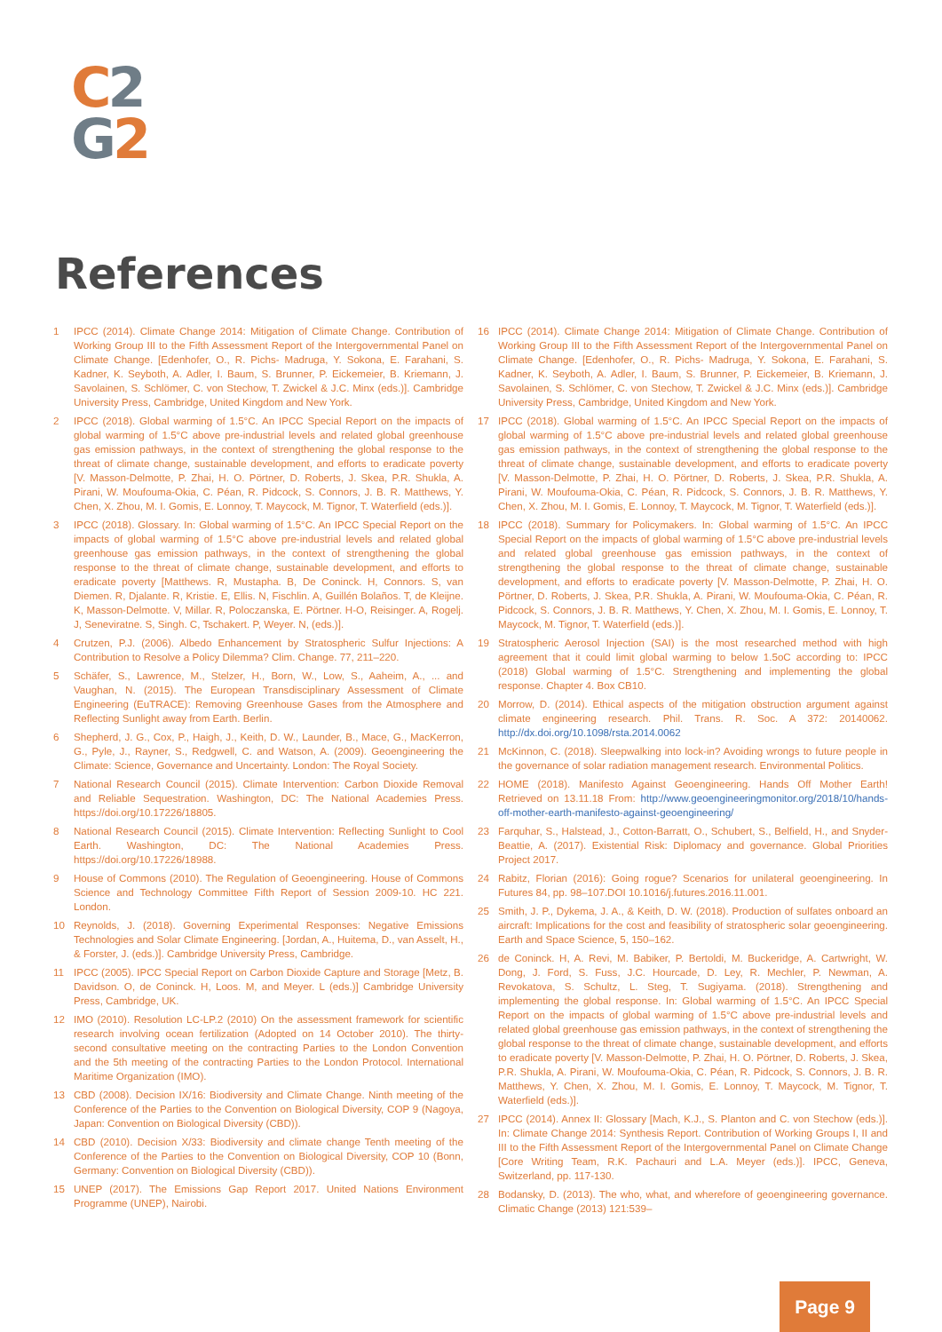C 2
G 2
References
1 IPCC (2014). Climate Change 2014: Mitigation of Climate Change. Contribution of Working Group III to the Fifth Assessment Report of the Intergovernmental Panel on Climate Change. [Edenhofer, O., R. Pichs- Madruga, Y. Sokona, E. Farahani, S. Kadner, K. Seyboth, A. Adler, I. Baum, S. Brunner, P. Eickemeier, B. Kriemann, J. Savolainen, S. Schlömer, C. von Stechow, T. Zwickel & J.C. Minx (eds.)]. Cambridge University Press, Cambridge, United Kingdom and New York.
2 IPCC (2018). Global warming of 1.5°C. An IPCC Special Report on the impacts of global warming of 1.5°C above pre-industrial levels and related global greenhouse gas emission pathways, in the context of strengthening the global response to the threat of climate change, sustainable development, and efforts to eradicate poverty [V. Masson-Delmotte, P. Zhai, H. O. Pörtner, D. Roberts, J. Skea, P.R. Shukla, A. Pirani, W. Moufouma-Okia, C. Péan, R. Pidcock, S. Connors, J. B. R. Matthews, Y. Chen, X. Zhou, M. I. Gomis, E. Lonnoy, T. Maycock, M. Tignor, T. Waterfield (eds.)].
3 IPCC (2018). Glossary. In: Global warming of 1.5°C. An IPCC Special Report on the impacts of global warming of 1.5°C above pre-industrial levels and related global greenhouse gas emission pathways, in the context of strengthening the global response to the threat of climate change, sustainable development, and efforts to eradicate poverty [Matthews. R, Mustapha. B, De Coninck. H, Connors. S, van Diemen. R, Djalante. R, Kristie. E, Ellis. N, Fischlin. A, Guillén Bolaños. T, de Kleijne. K, Masson-Delmotte. V, Millar. R, Poloczanska, E. Pörtner. H-O, Reisinger. A, Rogelj. J, Seneviratne. S, Singh. C, Tschakert. P, Weyer. N, (eds.)].
4 Crutzen, P.J. (2006). Albedo Enhancement by Stratospheric Sulfur Injections: A Contribution to Resolve a Policy Dilemma? Clim. Change. 77, 211–220.
5 Schäfer, S., Lawrence, M., Stelzer, H., Born, W., Low, S., Aaheim, A., ... and Vaughan, N. (2015). The European Transdisciplinary Assessment of Climate Engineering (EuTRACE): Removing Greenhouse Gases from the Atmosphere and Reflecting Sunlight away from Earth. Berlin.
6 Shepherd, J. G., Cox, P., Haigh, J., Keith, D. W., Launder, B., Mace, G., MacKerron, G., Pyle, J., Rayner, S., Redgwell, C. and Watson, A. (2009). Geoengineering the Climate: Science, Governance and Uncertainty. London: The Royal Society.
7 National Research Council (2015). Climate Intervention: Carbon Dioxide Removal and Reliable Sequestration. Washington, DC: The National Academies Press. https://doi.org/10.17226/18805.
8 National Research Council (2015). Climate Intervention: Reflecting Sunlight to Cool Earth. Washington, DC: The National Academies Press. https://doi.org/10.17226/18988.
9 House of Commons (2010). The Regulation of Geoengineering. House of Commons Science and Technology Committee Fifth Report of Session 2009-10. HC 221. London.
10 Reynolds, J. (2018). Governing Experimental Responses: Negative Emissions Technologies and Solar Climate Engineering. [Jordan, A., Huitema, D., van Asselt, H., & Forster, J. (eds.)]. Cambridge University Press, Cambridge.
11 IPCC (2005). IPCC Special Report on Carbon Dioxide Capture and Storage [Metz, B. Davidson. O, de Coninck. H, Loos. M, and Meyer. L (eds.)] Cambridge University Press, Cambridge, UK.
12 IMO (2010). Resolution LC-LP.2 (2010) On the assessment framework for scientific research involving ocean fertilization (Adopted on 14 October 2010). The thirty-second consultative meeting on the contracting Parties to the London Convention and the 5th meeting of the contracting Parties to the London Protocol. International Maritime Organization (IMO).
13 CBD (2008). Decision IX/16: Biodiversity and Climate Change. Ninth meeting of the Conference of the Parties to the Convention on Biological Diversity, COP 9 (Nagoya, Japan: Convention on Biological Diversity (CBD)).
14 CBD (2010). Decision X/33: Biodiversity and climate change Tenth meeting of the Conference of the Parties to the Convention on Biological Diversity, COP 10 (Bonn, Germany: Convention on Biological Diversity (CBD)).
15 UNEP (2017). The Emissions Gap Report 2017. United Nations Environment Programme (UNEP), Nairobi.
16 IPCC (2014). Climate Change 2014: Mitigation of Climate Change. Contribution of Working Group III to the Fifth Assessment Report of the Intergovernmental Panel on Climate Change. [Edenhofer, O., R. Pichs- Madruga, Y. Sokona, E. Farahani, S. Kadner, K. Seyboth, A. Adler, I. Baum, S. Brunner, P. Eickemeier, B. Kriemann, J. Savolainen, S. Schlömer, C. von Stechow, T. Zwickel & J.C. Minx (eds.)]. Cambridge University Press, Cambridge, United Kingdom and New York.
17 IPCC (2018). Global warming of 1.5°C. An IPCC Special Report on the impacts of global warming of 1.5°C above pre-industrial levels and related global greenhouse gas emission pathways, in the context of strengthening the global response to the threat of climate change, sustainable development, and efforts to eradicate poverty [V. Masson-Delmotte, P. Zhai, H. O. Pörtner, D. Roberts, J. Skea, P.R. Shukla, A. Pirani, W. Moufouma-Okia, C. Péan, R. Pidcock, S. Connors, J. B. R. Matthews, Y. Chen, X. Zhou, M. I. Gomis, E. Lonnoy, T. Maycock, M. Tignor, T. Waterfield (eds.)].
18 IPCC (2018). Summary for Policymakers. In: Global warming of 1.5°C. An IPCC Special Report on the impacts of global warming of 1.5°C above pre-industrial levels and related global greenhouse gas emission pathways, in the context of strengthening the global response to the threat of climate change, sustainable development, and efforts to eradicate poverty [V. Masson-Delmotte, P. Zhai, H. O. Pörtner, D. Roberts, J. Skea, P.R. Shukla, A. Pirani, W. Moufouma-Okia, C. Péan, R. Pidcock, S. Connors, J. B. R. Matthews, Y. Chen, X. Zhou, M. I. Gomis, E. Lonnoy, T. Maycock, M. Tignor, T. Waterfield (eds.)].
19 Stratospheric Aerosol Injection (SAI) is the most researched method with high agreement that it could limit global warming to below 1.5oC according to: IPCC (2018) Global warming of 1.5°C. Strengthening and implementing the global response. Chapter 4. Box CB10.
20 Morrow, D. (2014). Ethical aspects of the mitigation obstruction argument against climate engineering research. Phil. Trans. R. Soc. A 372: 20140062. http://dx.doi.org/10.1098/rsta.2014.0062
21 McKinnon, C. (2018). Sleepwalking into lock-in? Avoiding wrongs to future people in the governance of solar radiation management research. Environmental Politics.
22 HOME (2018). Manifesto Against Geoengineering. Hands Off Mother Earth! Retrieved on 13.11.18 From: http://www.geoengineeringmonitor.org/2018/10/hands-off-mother-earth-manifesto-against-geoengineering/
23 Farquhar, S., Halstead, J., Cotton-Barratt, O., Schubert, S., Belfield, H., and Snyder-Beattie, A. (2017). Existential Risk: Diplomacy and governance. Global Priorities Project 2017.
24 Rabitz, Florian (2016): Going rogue? Scenarios for unilateral geoengineering. In Futures 84, pp. 98–107.DOI 10.1016/j.futures.2016.11.001.
25 Smith, J. P., Dykema, J. A., & Keith, D. W. (2018). Production of sulfates onboard an aircraft: Implications for the cost and feasibility of stratospheric solar geoengineering. Earth and Space Science, 5, 150–162.
26 de Coninck. H, A. Revi, M. Babiker, P. Bertoldi, M. Buckeridge, A. Cartwright, W. Dong, J. Ford, S. Fuss, J.C. Hourcade, D. Ley, R. Mechler, P. Newman, A. Revokatova, S. Schultz, L. Steg, T. Sugiyama. (2018). Strengthening and implementing the global response. In: Global warming of 1.5°C. An IPCC Special Report on the impacts of global warming of 1.5°C above pre-industrial levels and related global greenhouse gas emission pathways, in the context of strengthening the global response to the threat of climate change, sustainable development, and efforts to eradicate poverty [V. Masson-Delmotte, P. Zhai, H. O. Pörtner, D. Roberts, J. Skea, P.R. Shukla, A. Pirani, W. Moufouma-Okia, C. Péan, R. Pidcock, S. Connors, J. B. R. Matthews, Y. Chen, X. Zhou, M. I. Gomis, E. Lonnoy, T. Maycock, M. Tignor, T. Waterfield (eds.)].
27 IPCC (2014). Annex II: Glossary [Mach, K.J., S. Planton and C. von Stechow (eds.)]. In: Climate Change 2014: Synthesis Report. Contribution of Working Groups I, II and III to the Fifth Assessment Report of the Intergovernmental Panel on Climate Change [Core Writing Team, R.K. Pachauri and L.A. Meyer (eds.)]. IPCC, Geneva, Switzerland, pp. 117-130.
28 Bodansky, D. (2013). The who, what, and wherefore of geoengineering governance. Climatic Change (2013) 121:539–
Page 9